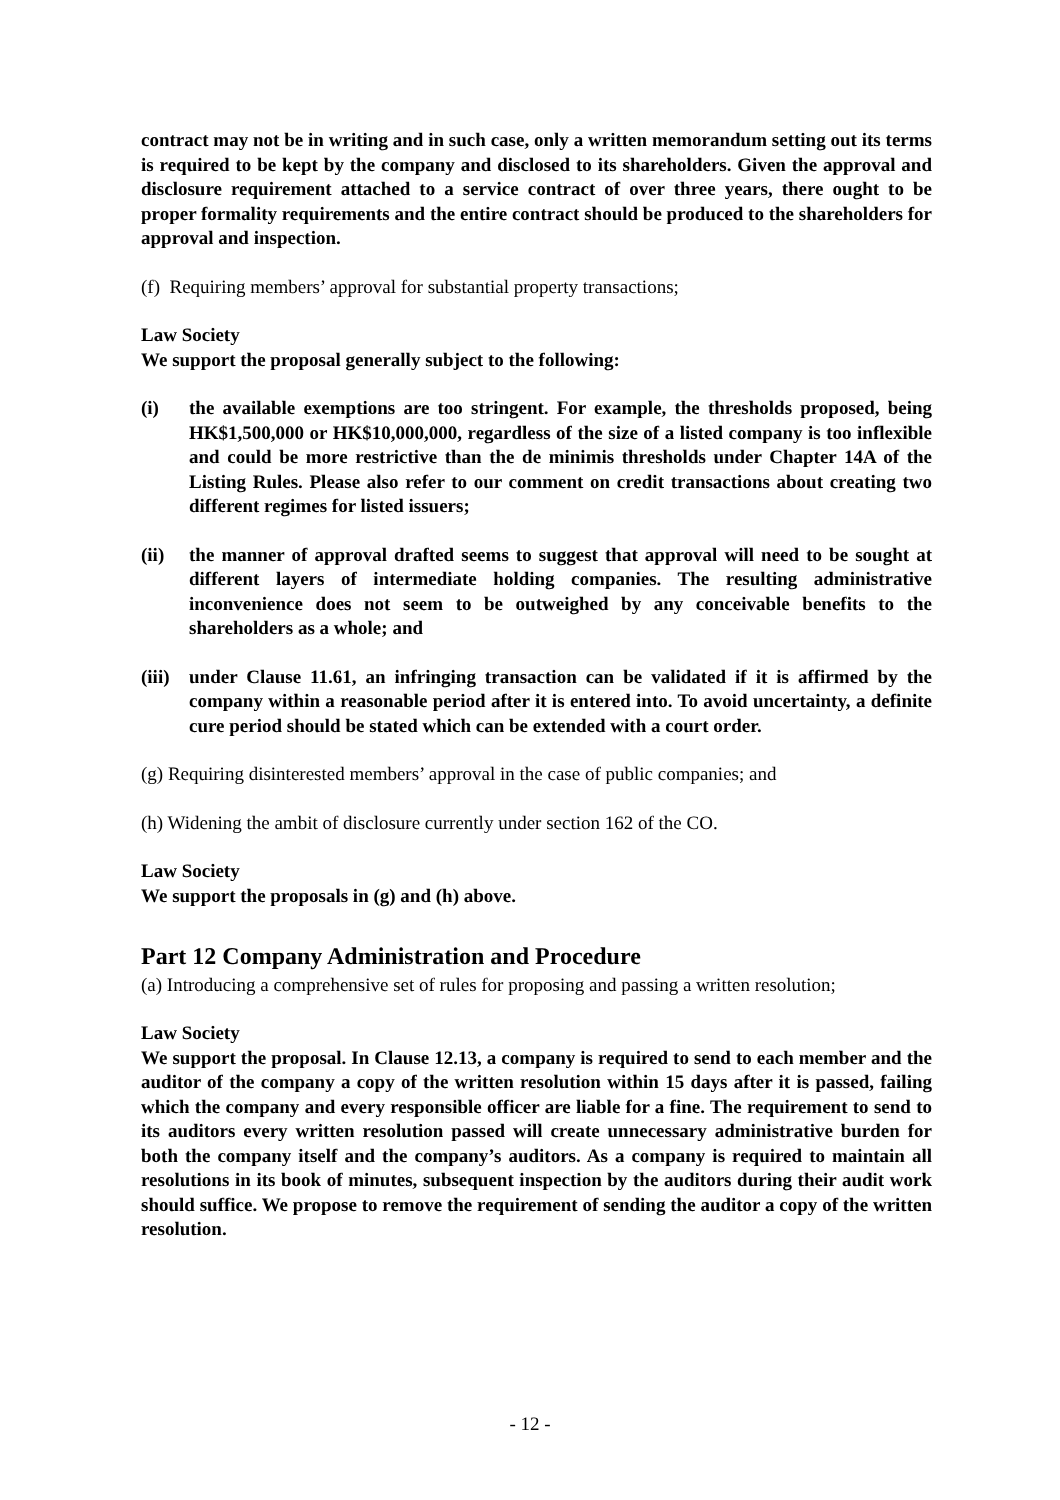contract may not be in writing and in such case, only a written memorandum setting out its terms is required to be kept by the company and disclosed to its shareholders. Given the approval and disclosure requirement attached to a service contract of over three years, there ought to be proper formality requirements and the entire contract should be produced to the shareholders for approval and inspection.
(f) Requiring members’ approval for substantial property transactions;
Law Society
We support the proposal generally subject to the following:
(i) the available exemptions are too stringent. For example, the thresholds proposed, being HK$1,500,000 or HK$10,000,000, regardless of the size of a listed company is too inflexible and could be more restrictive than the de minimis thresholds under Chapter 14A of the Listing Rules. Please also refer to our comment on credit transactions about creating two different regimes for listed issuers;
(ii) the manner of approval drafted seems to suggest that approval will need to be sought at different layers of intermediate holding companies. The resulting administrative inconvenience does not seem to be outweighed by any conceivable benefits to the shareholders as a whole; and
(iii) under Clause 11.61, an infringing transaction can be validated if it is affirmed by the company within a reasonable period after it is entered into. To avoid uncertainty, a definite cure period should be stated which can be extended with a court order.
(g) Requiring disinterested members’ approval in the case of public companies; and
(h) Widening the ambit of disclosure currently under section 162 of the CO.
Law Society
We support the proposals in (g) and (h) above.
Part 12 Company Administration and Procedure
(a) Introducing a comprehensive set of rules for proposing and passing a written resolution;
Law Society
We support the proposal. In Clause 12.13, a company is required to send to each member and the auditor of the company a copy of the written resolution within 15 days after it is passed, failing which the company and every responsible officer are liable for a fine. The requirement to send to its auditors every written resolution passed will create unnecessary administrative burden for both the company itself and the company’s auditors. As a company is required to maintain all resolutions in its book of minutes, subsequent inspection by the auditors during their audit work should suffice. We propose to remove the requirement of sending the auditor a copy of the written resolution.
- 12 -